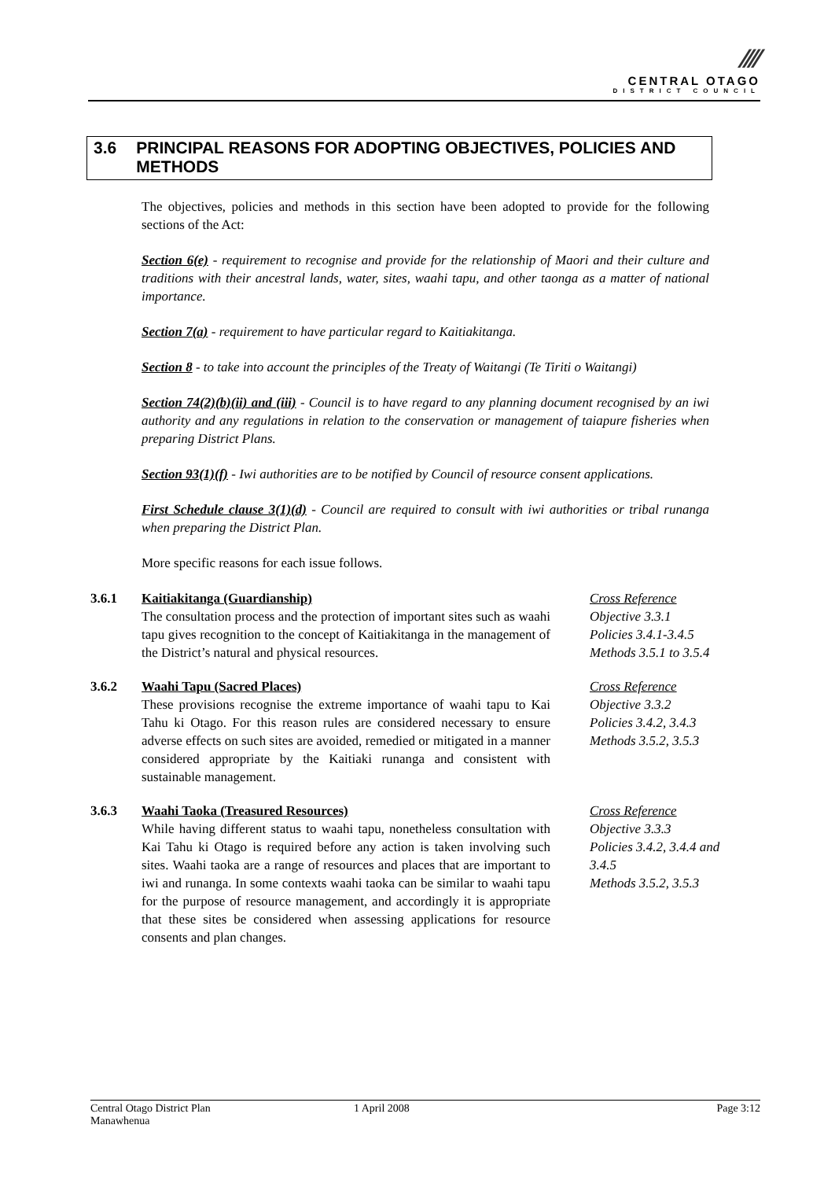⁄⁄⁄⁄
CENTRAL OTAGO
DISTRICT COUNCIL
3.6 PRINCIPAL REASONS FOR ADOPTING OBJECTIVES, POLICIES AND METHODS
The objectives, policies and methods in this section have been adopted to provide for the following sections of the Act:
Section 6(e) - requirement to recognise and provide for the relationship of Maori and their culture and traditions with their ancestral lands, water, sites, waahi tapu, and other taonga as a matter of national importance.
Section 7(a) - requirement to have particular regard to Kaitiakitanga.
Section 8 - to take into account the principles of the Treaty of Waitangi (Te Tiriti o Waitangi)
Section 74(2)(b)(ii) and (iii) - Council is to have regard to any planning document recognised by an iwi authority and any regulations in relation to the conservation or management of taiapure fisheries when preparing District Plans.
Section 93(1)(f) - Iwi authorities are to be notified by Council of resource consent applications.
First Schedule clause 3(1)(d) - Council are required to consult with iwi authorities or tribal runanga when preparing the District Plan.
More specific reasons for each issue follows.
3.6.1 Kaitiakitanga (Guardianship)
The consultation process and the protection of important sites such as waahi tapu gives recognition to the concept of Kaitiakitanga in the management of the District’s natural and physical resources.
Cross Reference
Objective 3.3.1
Policies 3.4.1-3.4.5
Methods 3.5.1 to 3.5.4
3.6.2 Waahi Tapu (Sacred Places)
These provisions recognise the extreme importance of waahi tapu to Kai Tahu ki Otago. For this reason rules are considered necessary to ensure adverse effects on such sites are avoided, remedied or mitigated in a manner considered appropriate by the Kaitiaki runanga and consistent with sustainable management.
Cross Reference
Objective 3.3.2
Policies 3.4.2, 3.4.3
Methods 3.5.2, 3.5.3
3.6.3 Waahi Taoka (Treasured Resources)
While having different status to waahi tapu, nonetheless consultation with Kai Tahu ki Otago is required before any action is taken involving such sites. Waahi taoka are a range of resources and places that are important to iwi and runanga. In some contexts waahi taoka can be similar to waahi tapu for the purpose of resource management, and accordingly it is appropriate that these sites be considered when assessing applications for resource consents and plan changes.
Cross Reference
Objective 3.3.3
Policies 3.4.2, 3.4.4 and 3.4.5
Methods 3.5.2, 3.5.3
Central Otago District Plan
Manawhenua
1 April 2008 Page 3:12